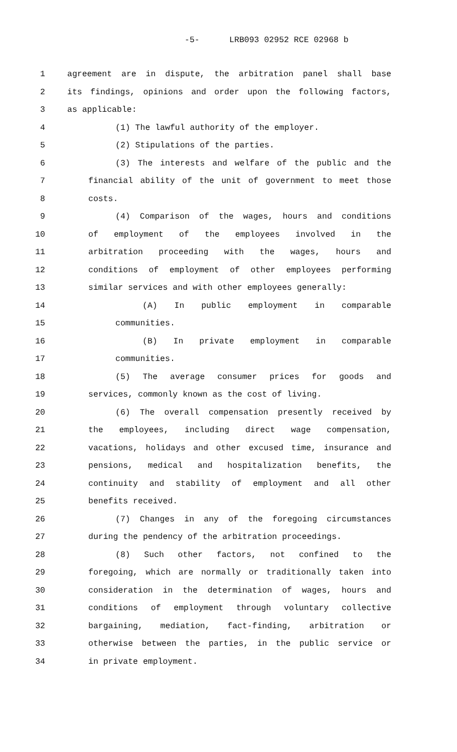-5- LRB093 02952 RCE 02968 b
1 agreement are in dispute, the arbitration panel shall base
2 its findings, opinions and order upon the following factors,
3 as applicable:
4 (1) The lawful authority of the employer.
5 (2) Stipulations of the parties.
6 (3) The interests and welfare of the public and the
7 financial ability of the unit of government to meet those
8 costs.
9 (4) Comparison of the wages, hours and conditions
10 of employment of the employees involved in the
11 arbitration proceeding with the wages, hours and
12 conditions of employment of other employees performing
13 similar services and with other employees generally:
14 (A) In public employment in comparable
15 communities.
16 (B) In private employment in comparable
17 communities.
18 (5) The average consumer prices for goods and
19 services, commonly known as the cost of living.
20 (6) The overall compensation presently received by
21 the employees, including direct wage compensation,
22 vacations, holidays and other excused time, insurance and
23 pensions, medical and hospitalization benefits, the
24 continuity and stability of employment and all other
25 benefits received.
26 (7) Changes in any of the foregoing circumstances
27 during the pendency of the arbitration proceedings.
28 (8) Such other factors, not confined to the
29 foregoing, which are normally or traditionally taken into
30 consideration in the determination of wages, hours and
31 conditions of employment through voluntary collective
32 bargaining, mediation, fact-finding, arbitration or
33 otherwise between the parties, in the public service or
34 in private employment.